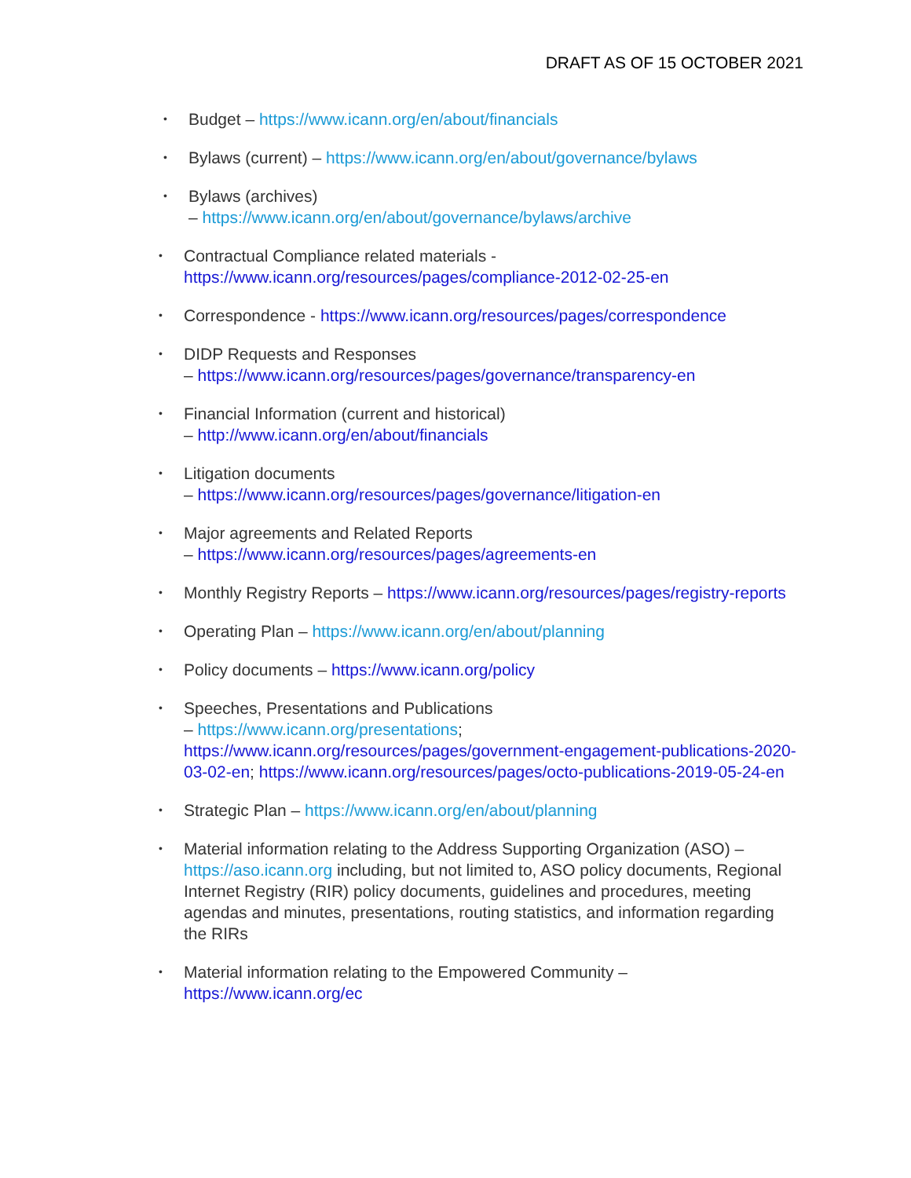DRAFT AS OF 15 OCTOBER 2021
• Budget – https://www.icann.org/en/about/financials
• Bylaws (current) – https://www.icann.org/en/about/governance/bylaws
• Bylaws (archives)
– https://www.icann.org/en/about/governance/bylaws/archive
• Contractual Compliance related materials -
https://www.icann.org/resources/pages/compliance-2012-02-25-en
• Correspondence - https://www.icann.org/resources/pages/correspondence
• DIDP Requests and Responses
– https://www.icann.org/resources/pages/governance/transparency-en
• Financial Information (current and historical)
– http://www.icann.org/en/about/financials
• Litigation documents
– https://www.icann.org/resources/pages/governance/litigation-en
• Major agreements and Related Reports
– https://www.icann.org/resources/pages/agreements-en
• Monthly Registry Reports – https://www.icann.org/resources/pages/registry-reports
• Operating Plan – https://www.icann.org/en/about/planning
• Policy documents – https://www.icann.org/policy
• Speeches, Presentations and Publications
– https://www.icann.org/presentations; https://www.icann.org/resources/pages/government-engagement-publications-2020-03-02-en; https://www.icann.org/resources/pages/octo-publications-2019-05-24-en
• Strategic Plan – https://www.icann.org/en/about/planning
• Material information relating to the Address Supporting Organization (ASO) – https://aso.icann.org including, but not limited to, ASO policy documents, Regional Internet Registry (RIR) policy documents, guidelines and procedures, meeting agendas and minutes, presentations, routing statistics, and information regarding the RIRs
• Material information relating to the Empowered Community –
https://www.icann.org/ec